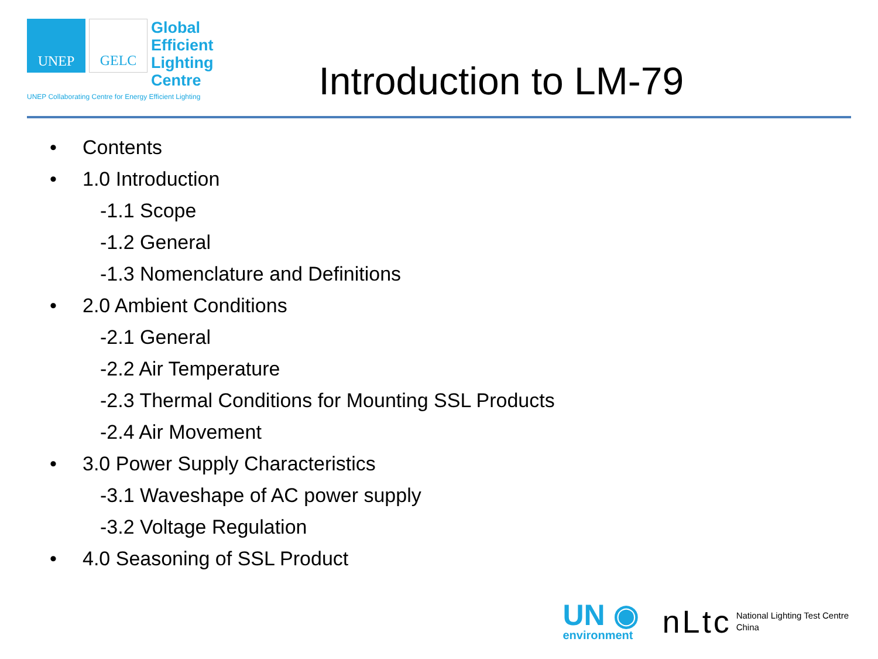UNEP GELC
Global
Efficient
Lighting
Centre
UNEP Collaborating Centre for Energy Efficient Lighting
Introduction to LM-79
• Contents
• 1.0 Introduction
-1.1 Scope
-1.2 General
-1.3 Nomenclature and Definitions
• 2.0 Ambient Conditions
-2.1 General
-2.2 Air Temperature
-2.3 Thermal Conditions for Mounting SSL Products
-2.4 Air Movement
• 3.0 Power Supply Characteristics
-3.1 Waveshape of AC power supply
-3.2 Voltage Regulation
• 4.0 Seasoning of SSL Product
UN ◉
environment
nLtc National Lighting Test Centre
China